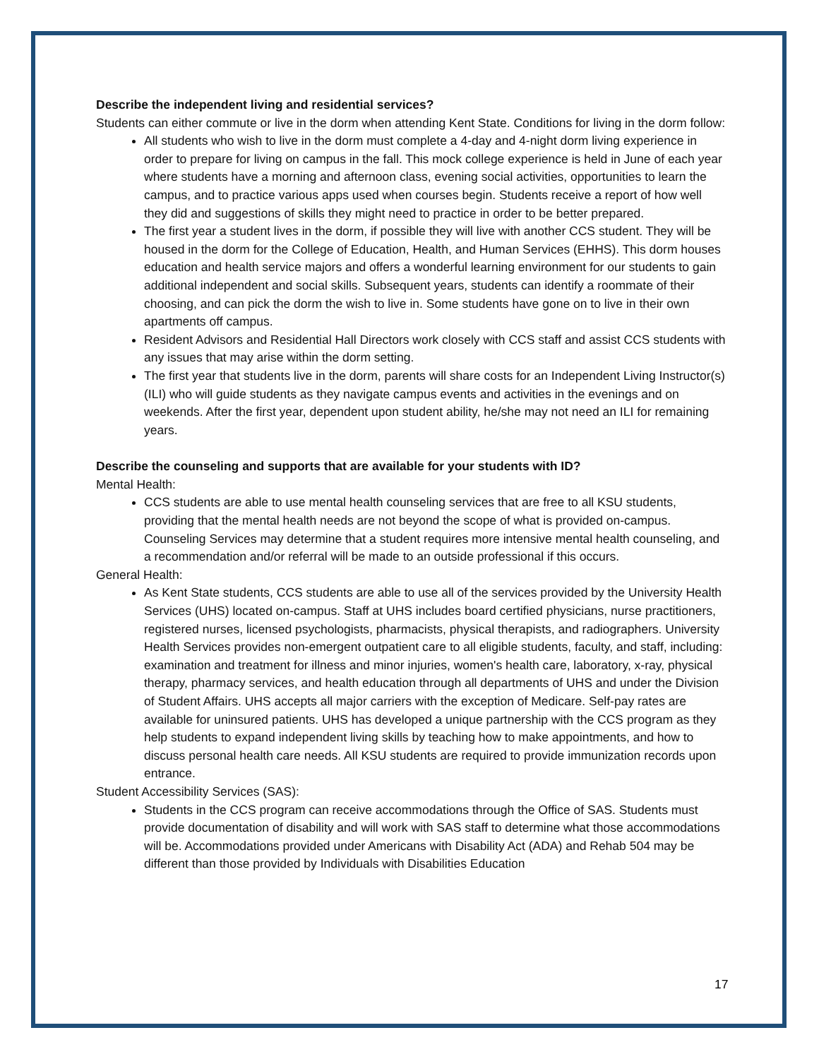Describe the independent living and residential services?
Students can either commute or live in the dorm when attending Kent State. Conditions for living in the dorm follow:
All students who wish to live in the dorm must complete a 4-day and 4-night dorm living experience in order to prepare for living on campus in the fall. This mock college experience is held in June of each year where students have a morning and afternoon class, evening social activities, opportunities to learn the campus, and to practice various apps used when courses begin. Students receive a report of how well they did and suggestions of skills they might need to practice in order to be better prepared.
The first year a student lives in the dorm, if possible they will live with another CCS student. They will be housed in the dorm for the College of Education, Health, and Human Services (EHHS). This dorm houses education and health service majors and offers a wonderful learning environment for our students to gain additional independent and social skills. Subsequent years, students can identify a roommate of their choosing, and can pick the dorm the wish to live in. Some students have gone on to live in their own apartments off campus.
Resident Advisors and Residential Hall Directors work closely with CCS staff and assist CCS students with any issues that may arise within the dorm setting.
The first year that students live in the dorm, parents will share costs for an Independent Living Instructor(s) (ILI) who will guide students as they navigate campus events and activities in the evenings and on weekends. After the first year, dependent upon student ability, he/she may not need an ILI for remaining years.
Describe the counseling and supports that are available for your students with ID?
Mental Health:
CCS students are able to use mental health counseling services that are free to all KSU students, providing that the mental health needs are not beyond the scope of what is provided on-campus. Counseling Services may determine that a student requires more intensive mental health counseling, and a recommendation and/or referral will be made to an outside professional if this occurs.
General Health:
As Kent State students, CCS students are able to use all of the services provided by the University Health Services (UHS) located on-campus. Staff at UHS includes board certified physicians, nurse practitioners, registered nurses, licensed psychologists, pharmacists, physical therapists, and radiographers. University Health Services provides non-emergent outpatient care to all eligible students, faculty, and staff, including: examination and treatment for illness and minor injuries, women's health care, laboratory, x-ray, physical therapy, pharmacy services, and health education through all departments of UHS and under the Division of Student Affairs. UHS accepts all major carriers with the exception of Medicare. Self-pay rates are available for uninsured patients. UHS has developed a unique partnership with the CCS program as they help students to expand independent living skills by teaching how to make appointments, and how to discuss personal health care needs. All KSU students are required to provide immunization records upon entrance.
Student Accessibility Services (SAS):
Students in the CCS program can receive accommodations through the Office of SAS. Students must provide documentation of disability and will work with SAS staff to determine what those accommodations will be. Accommodations provided under Americans with Disability Act (ADA) and Rehab 504 may be different than those provided by Individuals with Disabilities Education
17